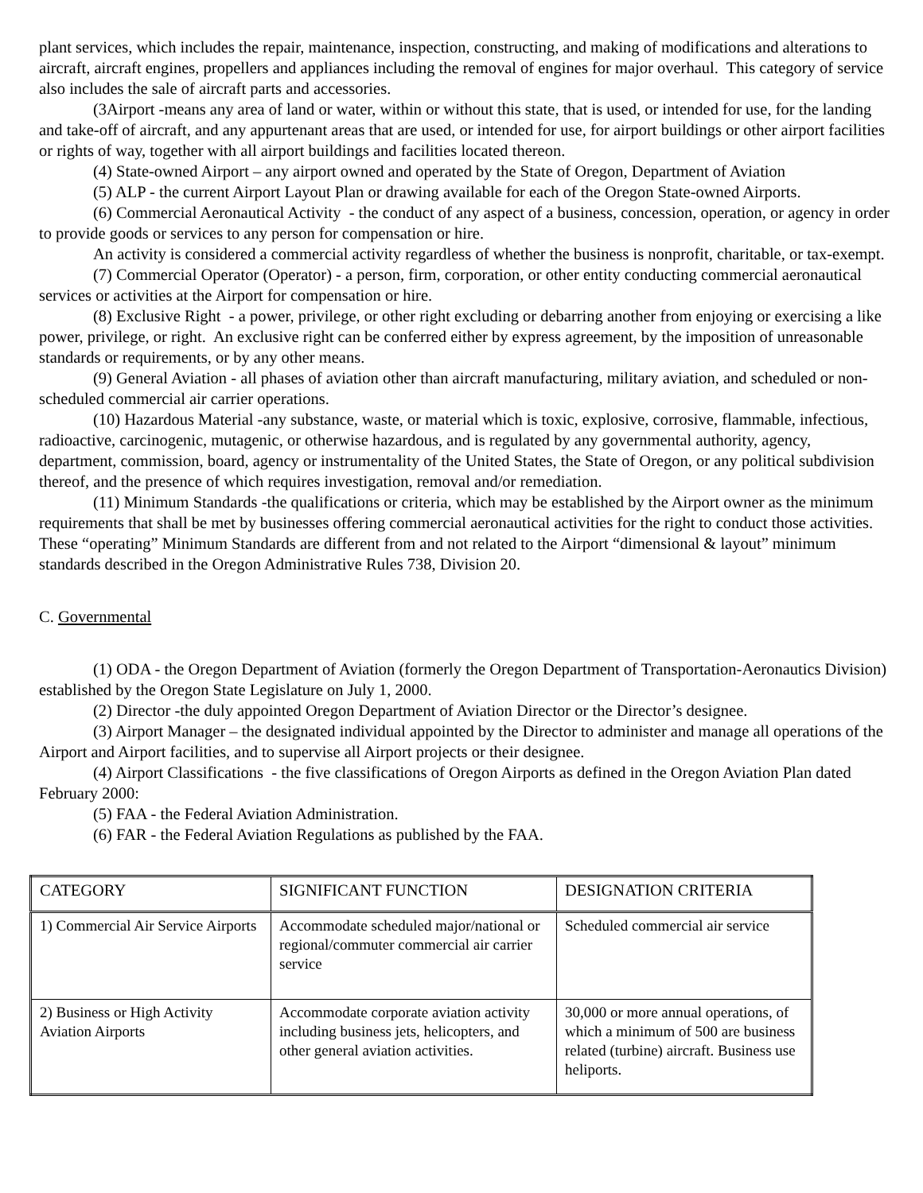plant services, which includes the repair, maintenance, inspection, constructing, and making of modifications and alterations to aircraft, aircraft engines, propellers and appliances including the removal of engines for major overhaul. This category of service also includes the sale of aircraft parts and accessories.
(3Airport -means any area of land or water, within or without this state, that is used, or intended for use, for the landing and take-off of aircraft, and any appurtenant areas that are used, or intended for use, for airport buildings or other airport facilities or rights of way, together with all airport buildings and facilities located thereon.
(4) State-owned Airport – any airport owned and operated by the State of Oregon, Department of Aviation
(5) ALP - the current Airport Layout Plan or drawing available for each of the Oregon State-owned Airports.
(6) Commercial Aeronautical Activity - the conduct of any aspect of a business, concession, operation, or agency in order to provide goods or services to any person for compensation or hire.
An activity is considered a commercial activity regardless of whether the business is nonprofit, charitable, or tax-exempt.
(7) Commercial Operator (Operator) - a person, firm, corporation, or other entity conducting commercial aeronautical services or activities at the Airport for compensation or hire.
(8) Exclusive Right - a power, privilege, or other right excluding or debarring another from enjoying or exercising a like power, privilege, or right. An exclusive right can be conferred either by express agreement, by the imposition of unreasonable standards or requirements, or by any other means.
(9) General Aviation - all phases of aviation other than aircraft manufacturing, military aviation, and scheduled or non-scheduled commercial air carrier operations.
(10) Hazardous Material -any substance, waste, or material which is toxic, explosive, corrosive, flammable, infectious, radioactive, carcinogenic, mutagenic, or otherwise hazardous, and is regulated by any governmental authority, agency, department, commission, board, agency or instrumentality of the United States, the State of Oregon, or any political subdivision thereof, and the presence of which requires investigation, removal and/or remediation.
(11) Minimum Standards -the qualifications or criteria, which may be established by the Airport owner as the minimum requirements that shall be met by businesses offering commercial aeronautical activities for the right to conduct those activities. These “operating” Minimum Standards are different from and not related to the Airport “dimensional & layout” minimum standards described in the Oregon Administrative Rules 738, Division 20.
C. Governmental
(1) ODA - the Oregon Department of Aviation (formerly the Oregon Department of Transportation-Aeronautics Division) established by the Oregon State Legislature on July 1, 2000.
(2) Director -the duly appointed Oregon Department of Aviation Director or the Director’s designee.
(3) Airport Manager – the designated individual appointed by the Director to administer and manage all operations of the Airport and Airport facilities, and to supervise all Airport projects or their designee.
(4) Airport Classifications - the five classifications of Oregon Airports as defined in the Oregon Aviation Plan dated February 2000:
(5) FAA - the Federal Aviation Administration.
(6) FAR - the Federal Aviation Regulations as published by the FAA.
| CATEGORY | SIGNIFICANT FUNCTION | DESIGNATION CRITERIA |
| 1) Commercial Air Service Airports | Accommodate scheduled major/national or regional/commuter commercial air carrier service | Scheduled commercial air service |
| 2) Business or High Activity Aviation Airports | Accommodate corporate aviation activity including business jets, helicopters, and other general aviation activities. | 30,000 or more annual operations, of which a minimum of 500 are business related (turbine) aircraft. Business use heliports. |